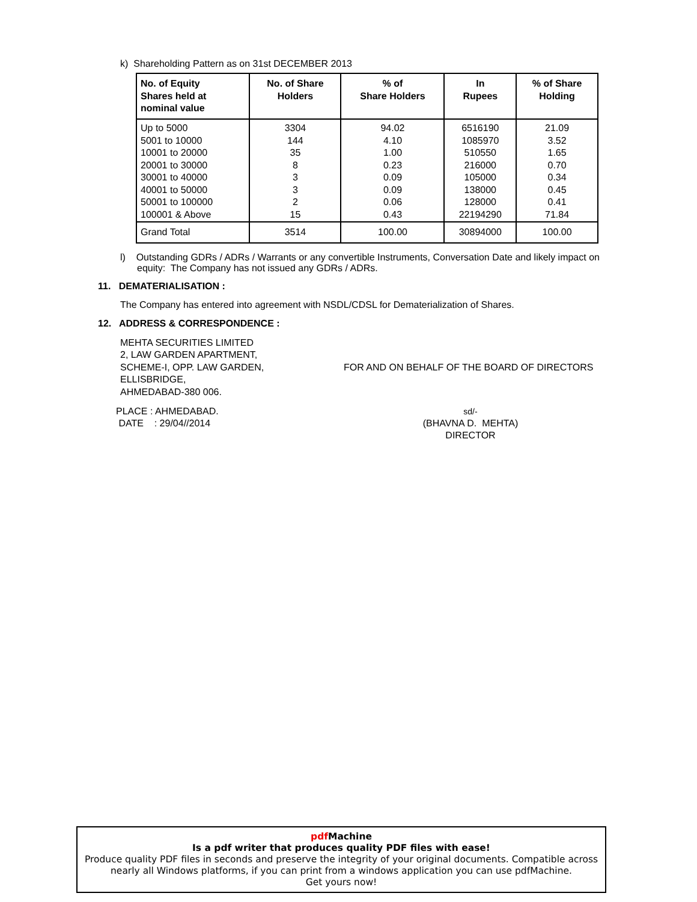k) Shareholding Pattern as on 31st DECEMBER 2013
| No. of Equity Shares held at nominal value | No. of Share Holders | % of Share Holders | In Rupees | % of Share Holding |
| --- | --- | --- | --- | --- |
| Up to 5000 5001 to 10000 10001 to 20000 20001 to 30000 30001 to 40000 40001 to 50000 50001 to 100000 100001 & Above | 3304 144 35 8 3 3 2 15 | 94.02 4.10 1.00 0.23 0.09 0.09 0.06 0.43 | 6516190 1085970 510550 216000 105000 138000 128000 22194290 | 21.09 3.52 1.65 0.70 0.34 0.45 0.41 71.84 |
| Grand Total | 3514 | 100.00 | 30894000 | 100.00 |
l) Outstanding GDRs / ADRs / Warrants or any convertible Instruments, Conversation Date and likely impact on equity: The Company has not issued any GDRs / ADRs.
11. DEMATERIALISATION :
The Company has entered into agreement with NSDL/CDSL for Dematerialization of Shares.
12. ADDRESS & CORRESPONDENCE :
MEHTA SECURITIES LIMITED
2, LAW GARDEN APARTMENT,
SCHEME-I, OPP. LAW GARDEN,
ELLISBRIDGE,
AHMEDABAD-380 006.
FOR AND ON BEHALF OF THE BOARD OF DIRECTORS
PLACE : AHMEDABAD.
DATE : 29/04//2014
sd/-
(BHAVNA D. MEHTA)
DIRECTOR
pdf Machine
Is a pdf writer that produces quality PDF files with ease!
Produce quality PDF files in seconds and preserve the integrity of your original documents. Compatible across nearly all Windows platforms, if you can print from a windows application you can use pdfMachine.
Get yours now!